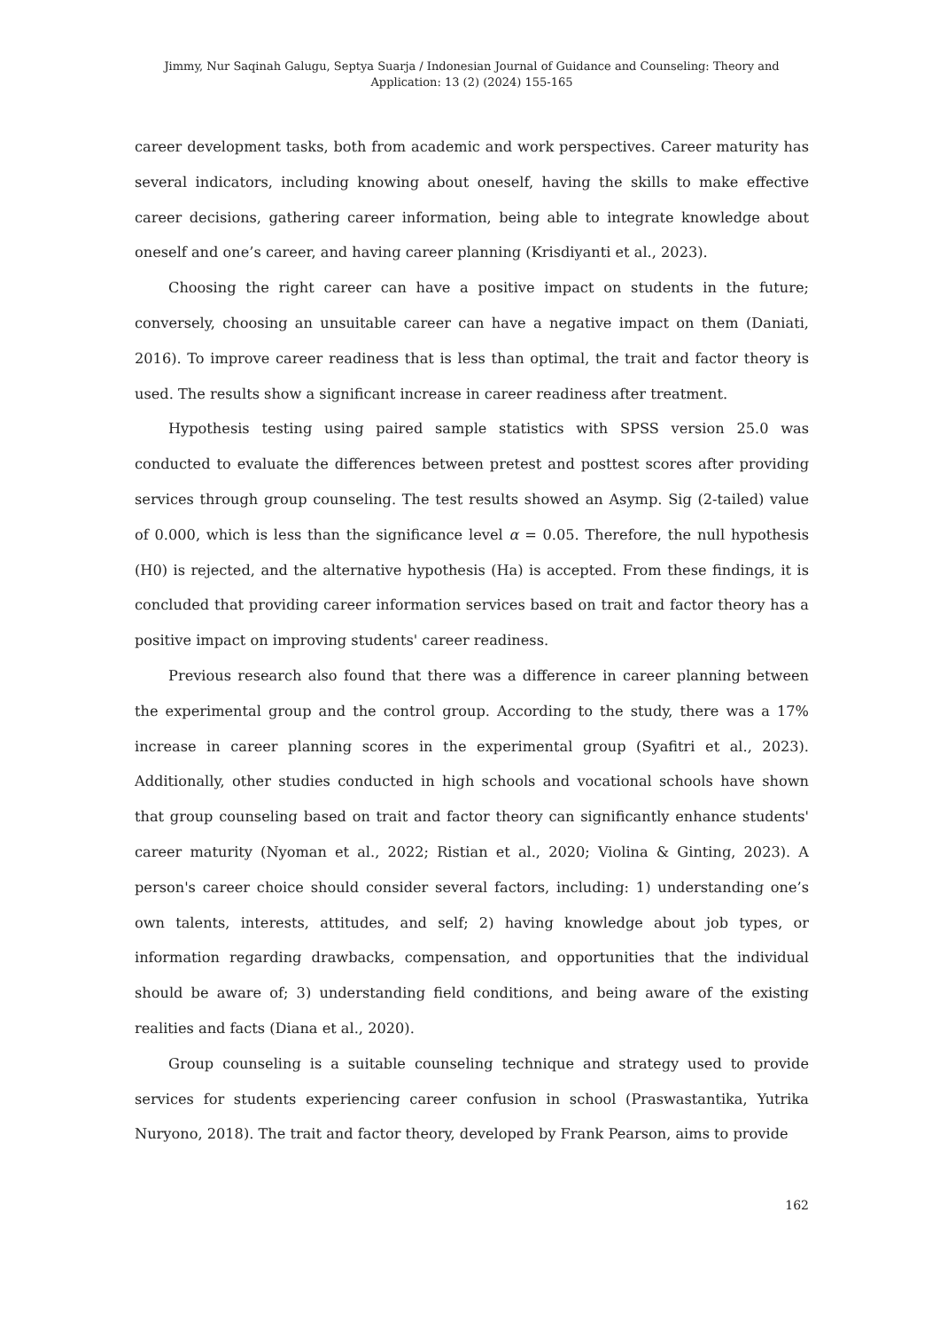Jimmy, Nur Saqinah Galugu, Septya Suarja / Indonesian Journal of Guidance and Counseling: Theory and Application: 13 (2) (2024) 155-165
career development tasks, both from academic and work perspectives. Career maturity has several indicators, including knowing about oneself, having the skills to make effective career decisions, gathering career information, being able to integrate knowledge about oneself and one’s career, and having career planning (Krisdiyanti et al., 2023).
Choosing the right career can have a positive impact on students in the future; conversely, choosing an unsuitable career can have a negative impact on them (Daniati, 2016). To improve career readiness that is less than optimal, the trait and factor theory is used. The results show a significant increase in career readiness after treatment.
Hypothesis testing using paired sample statistics with SPSS version 25.0 was conducted to evaluate the differences between pretest and posttest scores after providing services through group counseling. The test results showed an Asymp. Sig (2-tailed) value of 0.000, which is less than the significance level α = 0.05. Therefore, the null hypothesis (H0) is rejected, and the alternative hypothesis (Ha) is accepted. From these findings, it is concluded that providing career information services based on trait and factor theory has a positive impact on improving students' career readiness.
Previous research also found that there was a difference in career planning between the experimental group and the control group. According to the study, there was a 17% increase in career planning scores in the experimental group (Syafitri et al., 2023). Additionally, other studies conducted in high schools and vocational schools have shown that group counseling based on trait and factor theory can significantly enhance students' career maturity (Nyoman et al., 2022; Ristian et al., 2020; Violina & Ginting, 2023). A person's career choice should consider several factors, including: 1) understanding one’s own talents, interests, attitudes, and self; 2) having knowledge about job types, or information regarding drawbacks, compensation, and opportunities that the individual should be aware of; 3) understanding field conditions, and being aware of the existing realities and facts (Diana et al., 2020).
Group counseling is a suitable counseling technique and strategy used to provide services for students experiencing career confusion in school (Praswastantika, Yutrika Nuryono, 2018). The trait and factor theory, developed by Frank Pearson, aims to provide
162